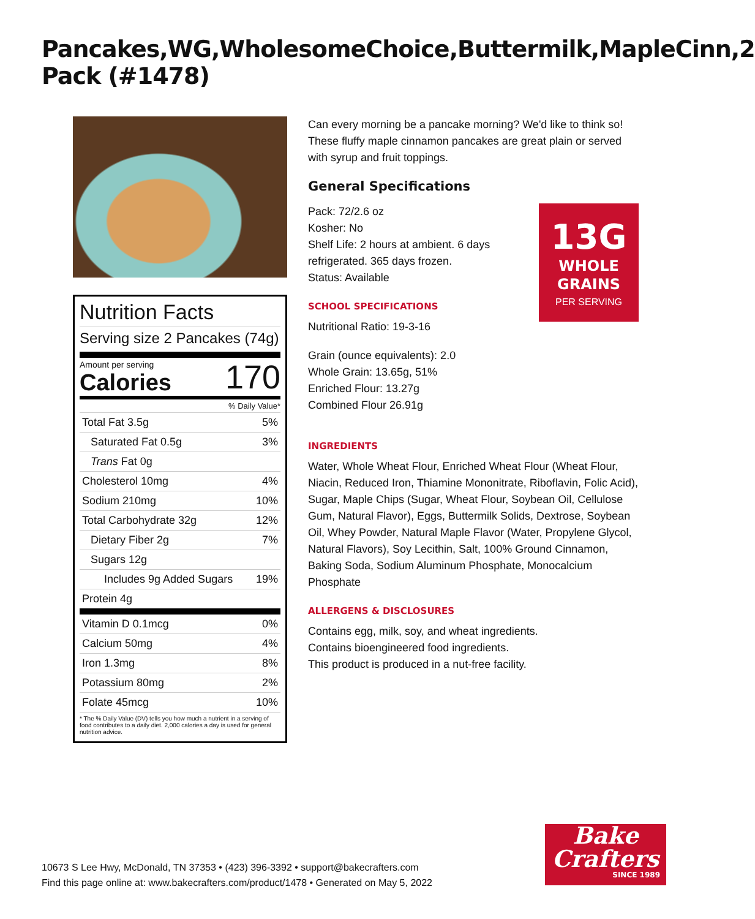Pancakes,WG,WholesomeChoice,Buttermilk,MapleCinn,2 Pack (#1478)
Nutrition Facts
Serving size 2 Pancakes (74g)
Amount per serving
Calories
170
% Daily Value*
| Total Fat 3.5g | 5% |
| Saturated Fat 0.5g | 3% |
| Trans Fat 0g | |
| Cholesterol 10mg | 4% |
| Sodium 210mg | 10% |
| Total Carbohydrate 32g | 12% |
| Dietary Fiber 2g | 7% |
| Sugars 12g | |
| Includes 9g Added Sugars | 19% |
| Protein 4g | |
| Vitamin D 0.1mcg | 0% |
| Calcium 50mg | 4% |
| Iron 1.3mg | 8% |
| Potassium 80mg | 2% |
| Folate 45mcg | 10% |
* The % Daily Value (DV) tells you how much a nutrient in a serving of food contributes to a daily diet. 2,000 calories a day is used for general nutrition advice.
Can every morning be a pancake morning? We'd like to think so! These fluffy maple cinnamon pancakes are great plain or served with syrup and fruit toppings.
General Specifications
13G
WHOLE
GRAINS
PER SERVING
Pack: 72/2.6 oz
Kosher: No
Shelf Life: 2 hours at ambient. 6 days refrigerated. 365 days frozen.
Status: Available
SCHOOL SPECIFICATIONS
Nutritional Ratio: 19-3-16
Grain (ounce equivalents): 2.0
Whole Grain: 13.65g, 51%
Enriched Flour: 13.27g
Combined Flour 26.91g
INGREDIENTS
Water, Whole Wheat Flour, Enriched Wheat Flour (Wheat Flour, Niacin, Reduced Iron, Thiamine Mononitrate, Riboflavin, Folic Acid), Sugar, Maple Chips (Sugar, Wheat Flour, Soybean Oil, Cellulose Gum, Natural Flavor), Eggs, Buttermilk Solids, Dextrose, Soybean Oil, Whey Powder, Natural Maple Flavor (Water, Propylene Glycol, Natural Flavors), Soy Lecithin, Salt, 100% Ground Cinnamon, Baking Soda, Sodium Aluminum Phosphate, Monocalcium Phosphate
ALLERGENS & DISCLOSURES
Contains egg, milk, soy, and wheat ingredients.
Contains bioengineered food ingredients.
This product is produced in a nut-free facility.
10673 S Lee Hwy, McDonald, TN 37353 • (423) 396-3392 • support@bakecrafters.com
Find this page online at: www.bakecrafters.com/product/1478 • Generated on May 5, 2022
Bake
Crafters
SINCE 1989